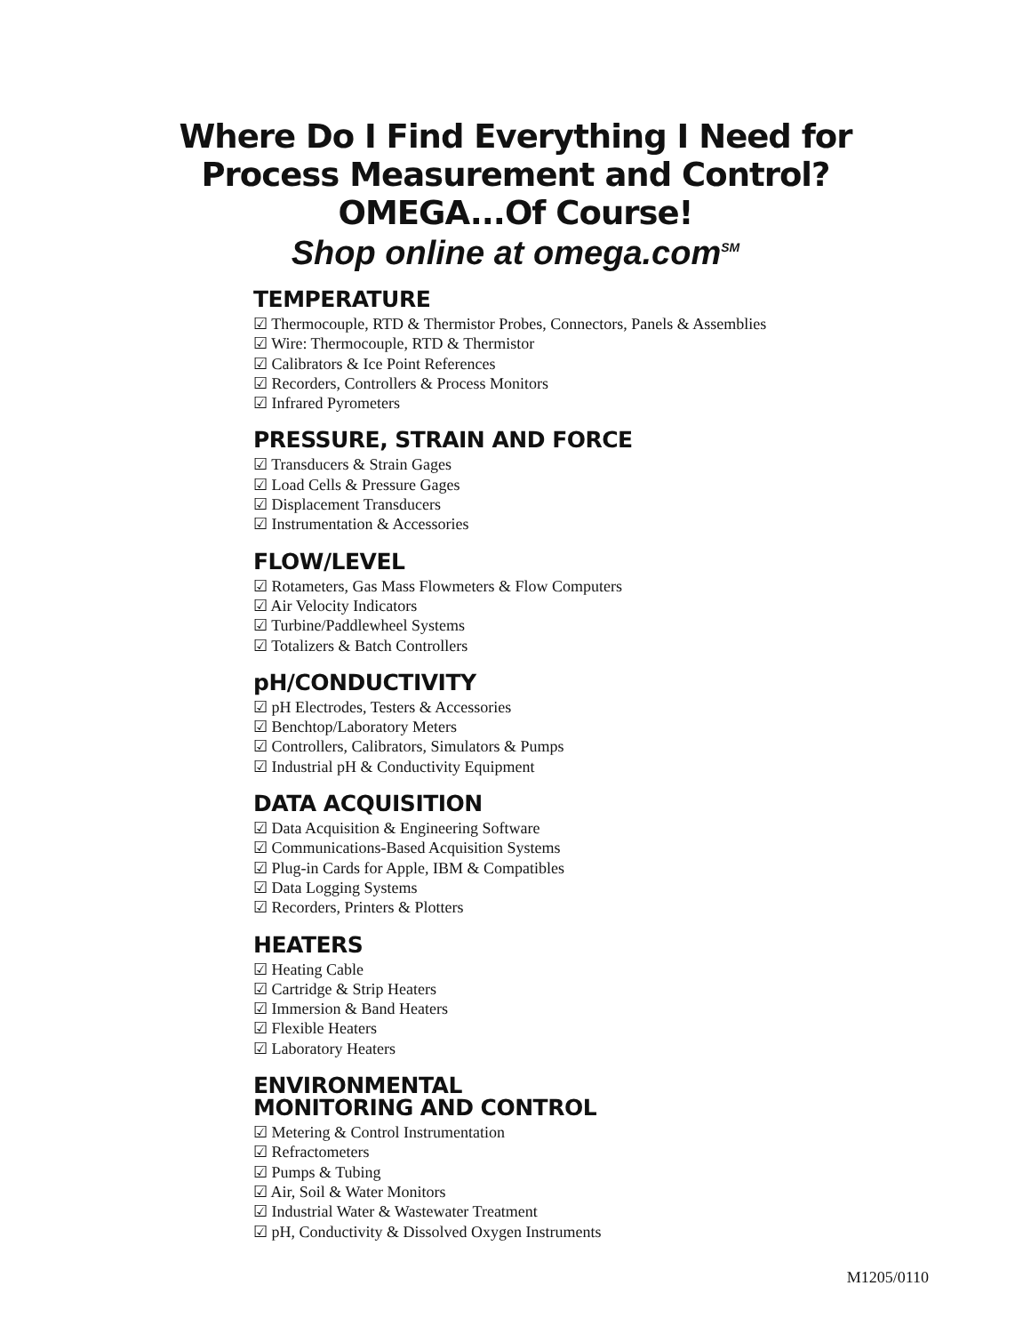Where Do I Find Everything I Need for
Process Measurement and Control?
OMEGA...Of Course!
Shop online at omega.com<sup>SM</sup>
TEMPERATURE
☑ Thermocouple, RTD & Thermistor Probes, Connectors, Panels & Assemblies
☑ Wire: Thermocouple, RTD & Thermistor
☑ Calibrators & Ice Point References
☑ Recorders, Controllers & Process Monitors
☑ Infrared Pyrometers
PRESSURE, STRAIN AND FORCE
☑ Transducers & Strain Gages
☑ Load Cells & Pressure Gages
☑ Displacement Transducers
☑ Instrumentation & Accessories
FLOW/LEVEL
☑ Rotameters, Gas Mass Flowmeters & Flow Computers
☑ Air Velocity Indicators
☑ Turbine/Paddlewheel Systems
☑ Totalizers & Batch Controllers
pH/CONDUCTIVITY
☑ pH Electrodes, Testers & Accessories
☑ Benchtop/Laboratory Meters
☑ Controllers, Calibrators, Simulators & Pumps
☑ Industrial pH & Conductivity Equipment
DATA ACQUISITION
☑ Data Acquisition & Engineering Software
☑ Communications-Based Acquisition Systems
☑ Plug-in Cards for Apple, IBM & Compatibles
☑ Data Logging Systems
☑ Recorders, Printers & Plotters
HEATERS
☑ Heating Cable
☑ Cartridge & Strip Heaters
☑ Immersion & Band Heaters
☑ Flexible Heaters
☑ Laboratory Heaters
ENVIRONMENTAL
MONITORING AND CONTROL
☑ Metering & Control Instrumentation
☑ Refractometers
☑ Pumps & Tubing
☑ Air, Soil & Water Monitors
☑ Industrial Water & Wastewater Treatment
☑ pH, Conductivity & Dissolved Oxygen Instruments
M1205/0110